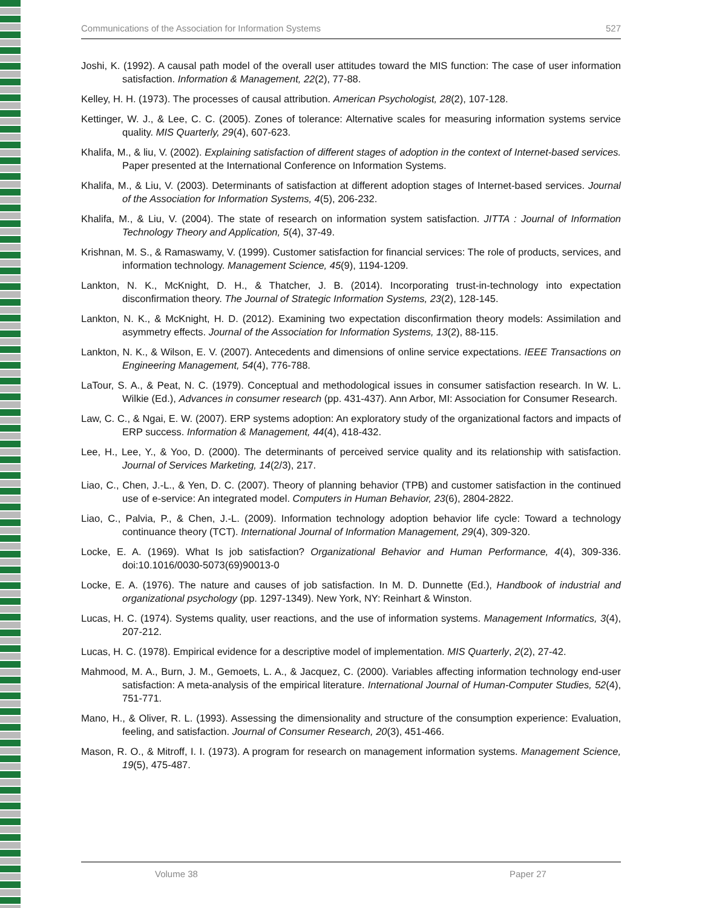Communications of the Association for Information Systems 527
Joshi, K. (1992). A causal path model of the overall user attitudes toward the MIS function: The case of user information satisfaction. Information & Management, 22(2), 77-88.
Kelley, H. H. (1973). The processes of causal attribution. American Psychologist, 28(2), 107-128.
Kettinger, W. J., & Lee, C. C. (2005). Zones of tolerance: Alternative scales for measuring information systems service quality. MIS Quarterly, 29(4), 607-623.
Khalifa, M., & liu, V. (2002). Explaining satisfaction of different stages of adoption in the context of Internet-based services. Paper presented at the International Conference on Information Systems.
Khalifa, M., & Liu, V. (2003). Determinants of satisfaction at different adoption stages of Internet-based services. Journal of the Association for Information Systems, 4(5), 206-232.
Khalifa, M., & Liu, V. (2004). The state of research on information system satisfaction. JITTA : Journal of Information Technology Theory and Application, 5(4), 37-49.
Krishnan, M. S., & Ramaswamy, V. (1999). Customer satisfaction for financial services: The role of products, services, and information technology. Management Science, 45(9), 1194-1209.
Lankton, N. K., McKnight, D. H., & Thatcher, J. B. (2014). Incorporating trust-in-technology into expectation disconfirmation theory. The Journal of Strategic Information Systems, 23(2), 128-145.
Lankton, N. K., & McKnight, H. D. (2012). Examining two expectation disconfirmation theory models: Assimilation and asymmetry effects. Journal of the Association for Information Systems, 13(2), 88-115.
Lankton, N. K., & Wilson, E. V. (2007). Antecedents and dimensions of online service expectations. IEEE Transactions on Engineering Management, 54(4), 776-788.
LaTour, S. A., & Peat, N. C. (1979). Conceptual and methodological issues in consumer satisfaction research. In W. L. Wilkie (Ed.), Advances in consumer research (pp. 431-437). Ann Arbor, MI: Association for Consumer Research.
Law, C. C., & Ngai, E. W. (2007). ERP systems adoption: An exploratory study of the organizational factors and impacts of ERP success. Information & Management, 44(4), 418-432.
Lee, H., Lee, Y., & Yoo, D. (2000). The determinants of perceived service quality and its relationship with satisfaction. Journal of Services Marketing, 14(2/3), 217.
Liao, C., Chen, J.-L., & Yen, D. C. (2007). Theory of planning behavior (TPB) and customer satisfaction in the continued use of e-service: An integrated model. Computers in Human Behavior, 23(6), 2804-2822.
Liao, C., Palvia, P., & Chen, J.-L. (2009). Information technology adoption behavior life cycle: Toward a technology continuance theory (TCT). International Journal of Information Management, 29(4), 309-320.
Locke, E. A. (1969). What Is job satisfaction? Organizational Behavior and Human Performance, 4(4), 309-336. doi:10.1016/0030-5073(69)90013-0
Locke, E. A. (1976). The nature and causes of job satisfaction. In M. D. Dunnette (Ed.), Handbook of industrial and organizational psychology (pp. 1297-1349). New York, NY: Reinhart & Winston.
Lucas, H. C. (1974). Systems quality, user reactions, and the use of information systems. Management Informatics, 3(4), 207-212.
Lucas, H. C. (1978). Empirical evidence for a descriptive model of implementation. MIS Quarterly, 2(2), 27-42.
Mahmood, M. A., Burn, J. M., Gemoets, L. A., & Jacquez, C. (2000). Variables affecting information technology end-user satisfaction: A meta-analysis of the empirical literature. International Journal of Human-Computer Studies, 52(4), 751-771.
Mano, H., & Oliver, R. L. (1993). Assessing the dimensionality and structure of the consumption experience: Evaluation, feeling, and satisfaction. Journal of Consumer Research, 20(3), 451-466.
Mason, R. O., & Mitroff, I. I. (1973). A program for research on management information systems. Management Science, 19(5), 475-487.
Volume 38 Paper 27